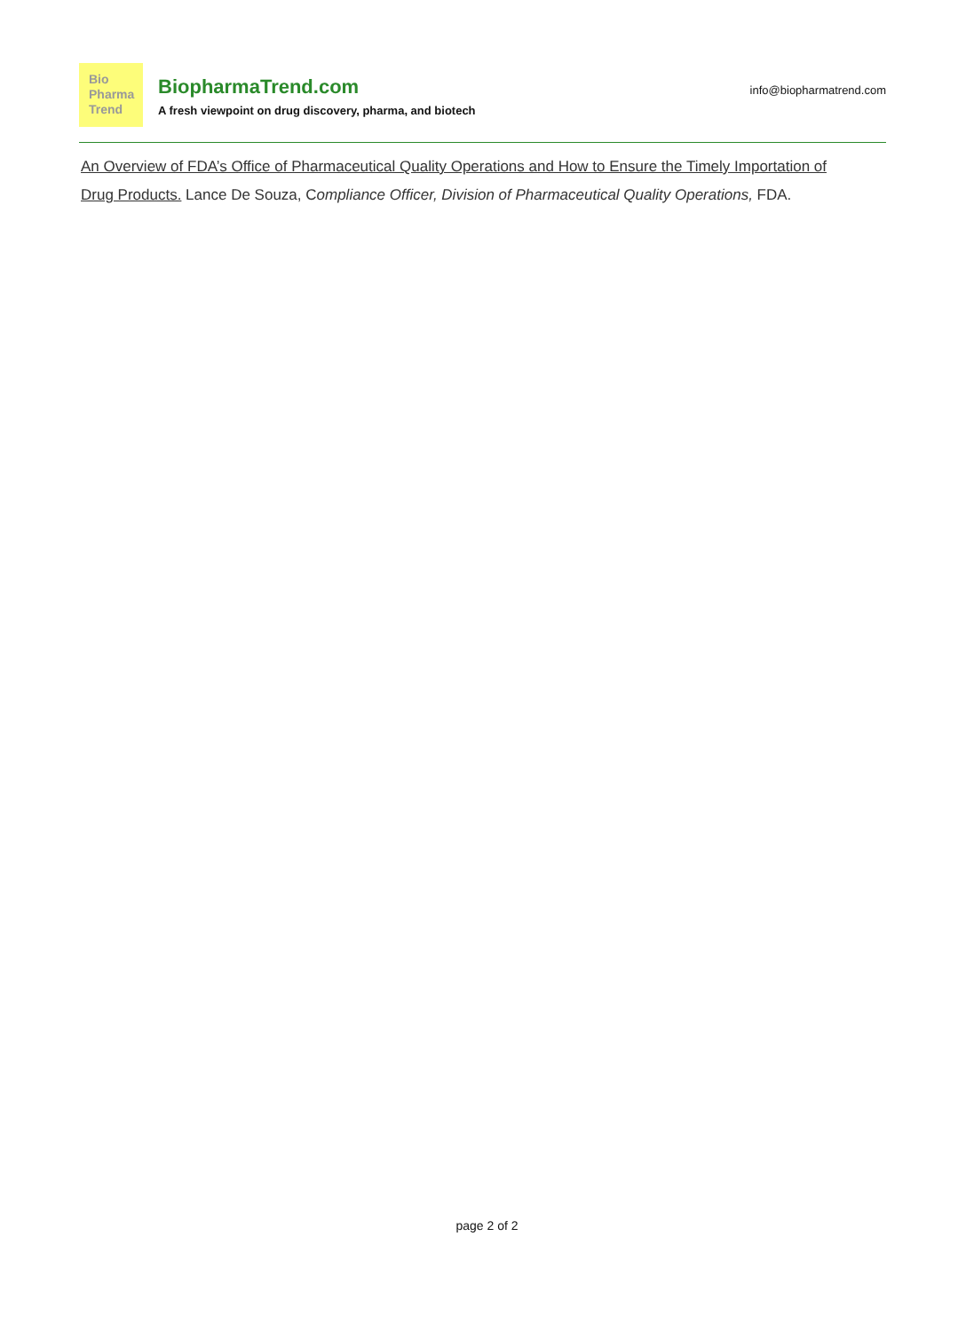Bio
Pharma
Trend
BiopharmaTrend.com
A fresh viewpoint on drug discovery, pharma, and biotech
info@biopharmatrend.com
An Overview of FDA’s Office of Pharmaceutical Quality Operations and How to Ensure the Timely Importation of Drug Products. Lance De Souza, Compliance Officer, Division of Pharmaceutical Quality Operations, FDA.
page 2 of 2